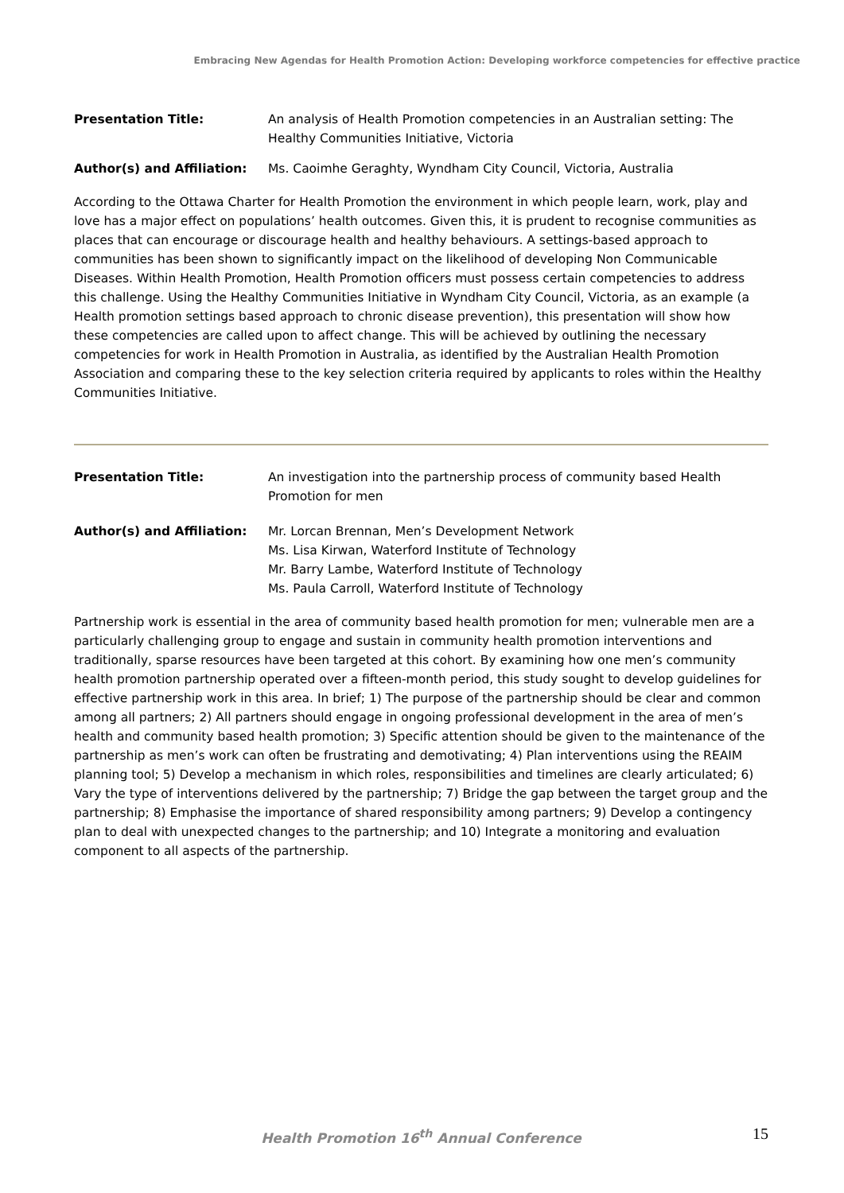Embracing New Agendas for Health Promotion Action: Developing workforce competencies for effective practice
Presentation Title: An analysis of Health Promotion competencies in an Australian setting: The Healthy Communities Initiative, Victoria
Author(s) and Affiliation: Ms. Caoimhe Geraghty, Wyndham City Council, Victoria, Australia
According to the Ottawa Charter for Health Promotion the environment in which people learn, work, play and love has a major effect on populations’ health outcomes. Given this, it is prudent to recognise communities as places that can encourage or discourage health and healthy behaviours. A settings-based approach to communities has been shown to significantly impact on the likelihood of developing Non Communicable Diseases. Within Health Promotion, Health Promotion officers must possess certain competencies to address this challenge. Using the Healthy Communities Initiative in Wyndham City Council, Victoria, as an example (a Health promotion settings based approach to chronic disease prevention), this presentation will show how these competencies are called upon to affect change. This will be achieved by outlining the necessary competencies for work in Health Promotion in Australia, as identified by the Australian Health Promotion Association and comparing these to the key selection criteria required by applicants to roles within the Healthy Communities Initiative.
Presentation Title: An investigation into the partnership process of community based Health Promotion for men
Author(s) and Affiliation: Mr. Lorcan Brennan, Men’s Development Network
Ms. Lisa Kirwan, Waterford Institute of Technology
Mr. Barry Lambe, Waterford Institute of Technology
Ms. Paula Carroll, Waterford Institute of Technology
Partnership work is essential in the area of community based health promotion for men; vulnerable men are a particularly challenging group to engage and sustain in community health promotion interventions and traditionally, sparse resources have been targeted at this cohort. By examining how one men’s community health promotion partnership operated over a fifteen-month period, this study sought to develop guidelines for effective partnership work in this area. In brief; 1) The purpose of the partnership should be clear and common among all partners; 2) All partners should engage in ongoing professional development in the area of men’s health and community based health promotion; 3) Specific attention should be given to the maintenance of the partnership as men’s work can often be frustrating and demotivating; 4) Plan interventions using the REAIM planning tool; 5) Develop a mechanism in which roles, responsibilities and timelines are clearly articulated; 6) Vary the type of interventions delivered by the partnership; 7) Bridge the gap between the target group and the partnership; 8) Emphasise the importance of shared responsibility among partners; 9) Develop a contingency plan to deal with unexpected changes to the partnership; and 10) Integrate a monitoring and evaluation component to all aspects of the partnership.
Health Promotion 16<sup>th</sup> Annual Conference 15